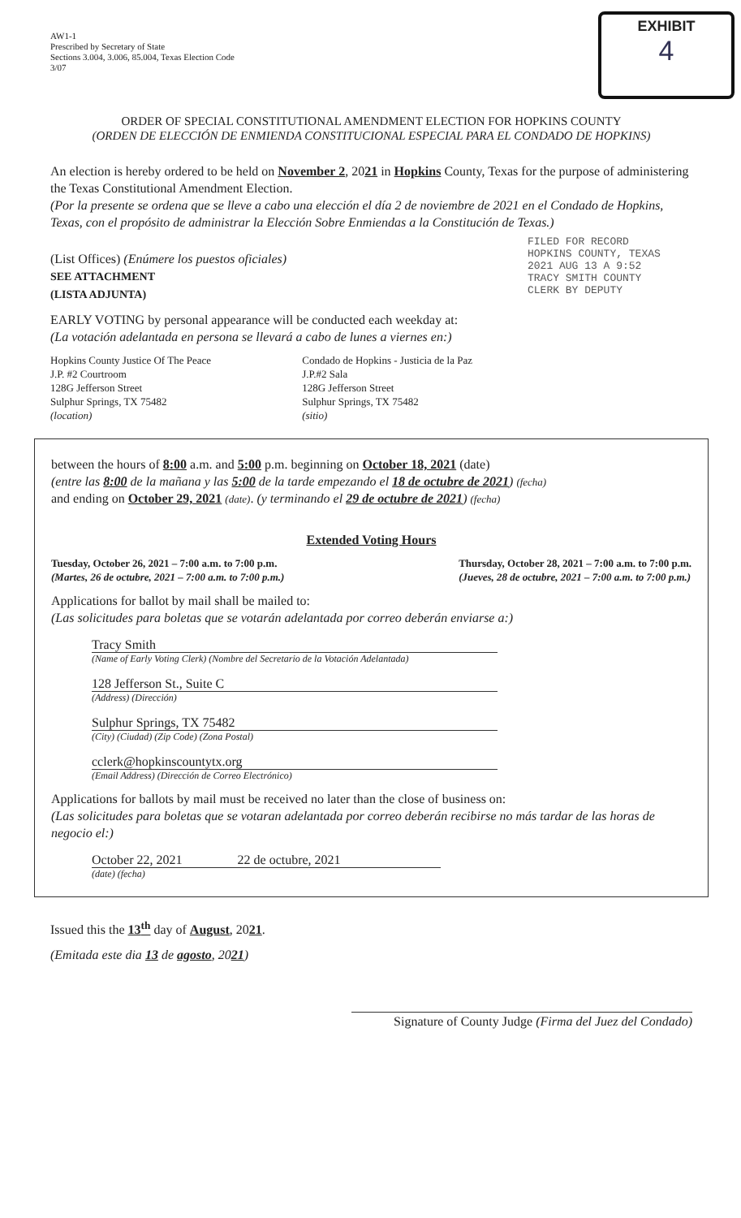AW1-1
Prescribed by Secretary of State
Sections 3.004, 3.006, 85.004, Texas Election Code
3/07
EXHIBIT
4
ORDER OF SPECIAL CONSTITUTIONAL AMENDMENT ELECTION FOR HOPKINS COUNTY
(ORDEN DE ELECCIÓN DE ENMIENDA CONSTITUCIONAL ESPECIAL PARA EL CONDADO DE HOPKINS)
An election is hereby ordered to be held on November 2, 2021 in Hopkins County, Texas for the purpose of administering the Texas Constitutional Amendment Election.
(Por la presente se ordena que se lleve a cabo una elección el día 2 de noviembre de 2021 en el Condado de Hopkins, Texas, con el propósito de administrar la Elección Sobre Enmiendas a la Constitución de Texas.)
(List Offices) (Enúmere los puestos oficiales)
SEE ATTACHMENT
(LISTA ADJUNTA)
FILED FOR RECORD HOPKINS COUNTY, TEXAS 2021 AUG 13 A 9:52 TRACY SMITH COUNTY CLERK BY DEPUTY
EARLY VOTING by personal appearance will be conducted each weekday at:
(La votación adelantada en persona se llevará a cabo de lunes a viernes en:)
Hopkins County Justice Of The Peace
J.P. #2 Courtroom
128G Jefferson Street
Sulphur Springs, TX 75482
(location)
Condado de Hopkins - Justicia de la Paz
J.P.#2 Sala
128G Jefferson Street
Sulphur Springs, TX 75482
(sitio)
between the hours of 8:00 a.m. and 5:00 p.m. beginning on October 18, 2021 (date)
(entre las 8:00 de la mañana y las 5:00 de la tarde empezando el 18 de octubre de 2021) (fecha)
and ending on October 29, 2021 (date). (y terminando el 29 de octubre de 2021) (fecha)
Extended Voting Hours
Tuesday, October 26, 2021 – 7:00 a.m. to 7:00 p.m.
(Martes, 26 de octubre, 2021 – 7:00 a.m. to 7:00 p.m.)
Thursday, October 28, 2021 – 7:00 a.m. to 7:00 p.m.
(Jueves, 28 de octubre, 2021 – 7:00 a.m. to 7:00 p.m.)
Applications for ballot by mail shall be mailed to:
(Las solicitudes para boletas que se votarán adelantada por correo deberán enviarse a:)
Tracy Smith
(Name of Early Voting Clerk) (Nombre del Secretario de la Votación Adelantada)
128 Jefferson St., Suite C
(Address) (Dirección)
Sulphur Springs, TX 75482
(City) (Ciudad) (Zip Code) (Zona Postal)
cclerk@hopkinscountytx.org
(Email Address) (Dirección de Correo Electrónico)
Applications for ballots by mail must be received no later than the close of business on:
(Las solicitudes para boletas que se votaran adelantada por correo deberán recibirse no más tardar de las horas de negocio el:)
October 22, 2021 22 de octubre, 2021
(date) (fecha)
Issued this the 13<sup>th</sup> day of August, 2021.
(Emitada este dia 13 de agosto, 2021)
Signature of County Judge (Firma del Juez del Condado)